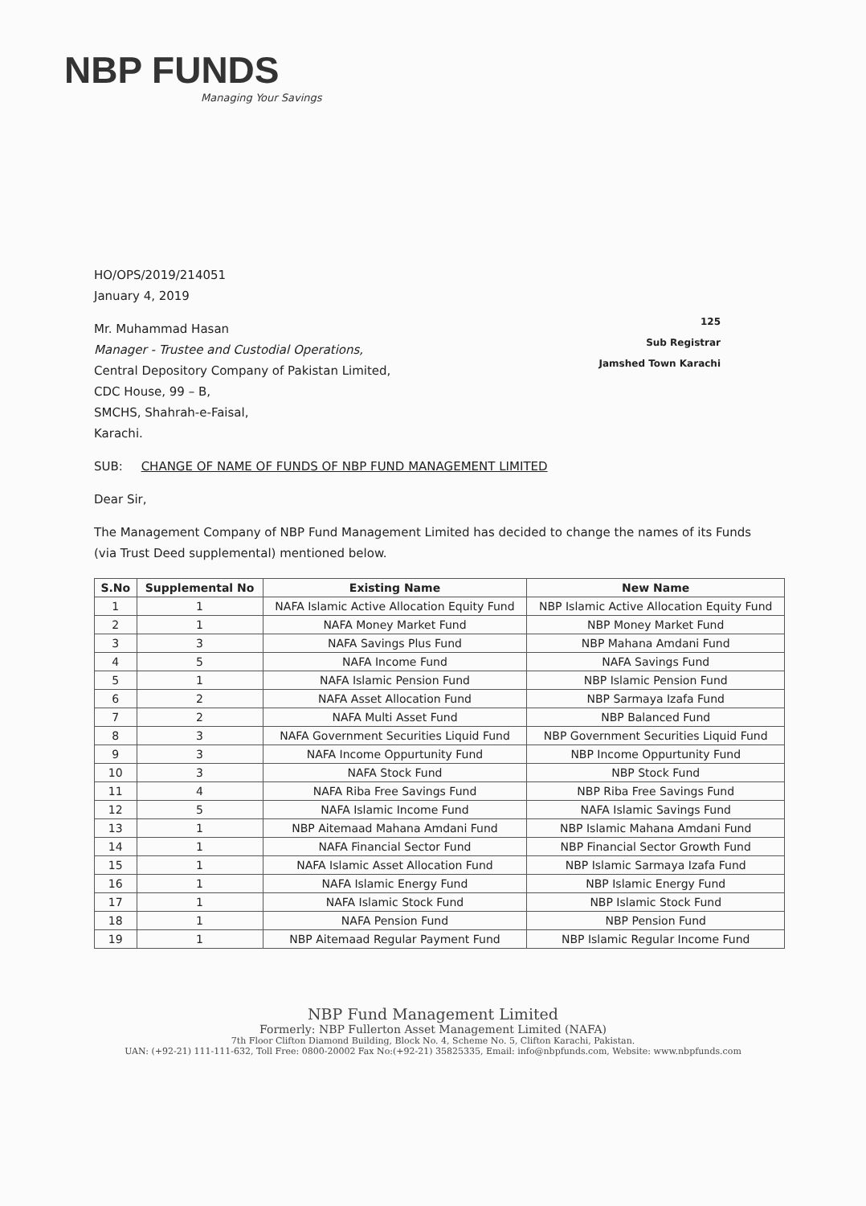NBP FUNDS
Managing Your Savings
HO/OPS/2019/214051
January 4, 2019
Mr. Muhammad Hasan
Manager - Trustee and Custodial Operations,
Central Depository Company of Pakistan Limited,
CDC House, 99 – B,
SMCHS, Shahrah-e-Faisal,
Karachi.
125
Sub Registrar
Jamshed Town Karachi
SUB: CHANGE OF NAME OF FUNDS OF NBP FUND MANAGEMENT LIMITED
Dear Sir,
The Management Company of NBP Fund Management Limited has decided to change the names of its Funds (via Trust Deed supplemental) mentioned below.
| S.No | Supplemental No | Existing Name | New Name |
| --- | --- | --- | --- |
| 1 | 1 | NAFA Islamic Active Allocation Equity Fund | NBP Islamic Active Allocation Equity Fund |
| 2 | 1 | NAFA Money Market Fund | NBP Money Market Fund |
| 3 | 3 | NAFA Savings Plus Fund | NBP Mahana Amdani Fund |
| 4 | 5 | NAFA Income Fund | NAFA Savings Fund |
| 5 | 1 | NAFA Islamic Pension Fund | NBP Islamic Pension Fund |
| 6 | 2 | NAFA Asset Allocation Fund | NBP Sarmaya Izafa Fund |
| 7 | 2 | NAFA Multi Asset Fund | NBP Balanced Fund |
| 8 | 3 | NAFA Government Securities Liquid Fund | NBP Government Securities Liquid Fund |
| 9 | 3 | NAFA Income Oppurtunity Fund | NBP Income Oppurtunity Fund |
| 10 | 3 | NAFA Stock Fund | NBP Stock Fund |
| 11 | 4 | NAFA Riba Free Savings Fund | NBP Riba Free Savings Fund |
| 12 | 5 | NAFA Islamic Income Fund | NAFA Islamic Savings Fund |
| 13 | 1 | NBP Aitemaad Mahana Amdani Fund | NBP Islamic Mahana Amdani Fund |
| 14 | 1 | NAFA Financial Sector Fund | NBP Financial Sector Growth Fund |
| 15 | 1 | NAFA Islamic Asset Allocation Fund | NBP Islamic Sarmaya Izafa Fund |
| 16 | 1 | NAFA Islamic Energy Fund | NBP Islamic Energy Fund |
| 17 | 1 | NAFA Islamic Stock Fund | NBP Islamic Stock Fund |
| 18 | 1 | NAFA Pension Fund | NBP Pension Fund |
| 19 | 1 | NBP Aitemaad Regular Payment Fund | NBP Islamic Regular Income Fund |
NBP Fund Management Limited
Formerly: NBP Fullerton Asset Management Limited (NAFA)
7th Floor Clifton Diamond Building, Block No. 4, Scheme No. 5, Clifton Karachi, Pakistan.
UAN: (+92-21) 111-111-632, Toll Free: 0800-20002 Fax No:(+92-21) 35825335, Email: info@nbpfunds.com, Website: www.nbpfunds.com